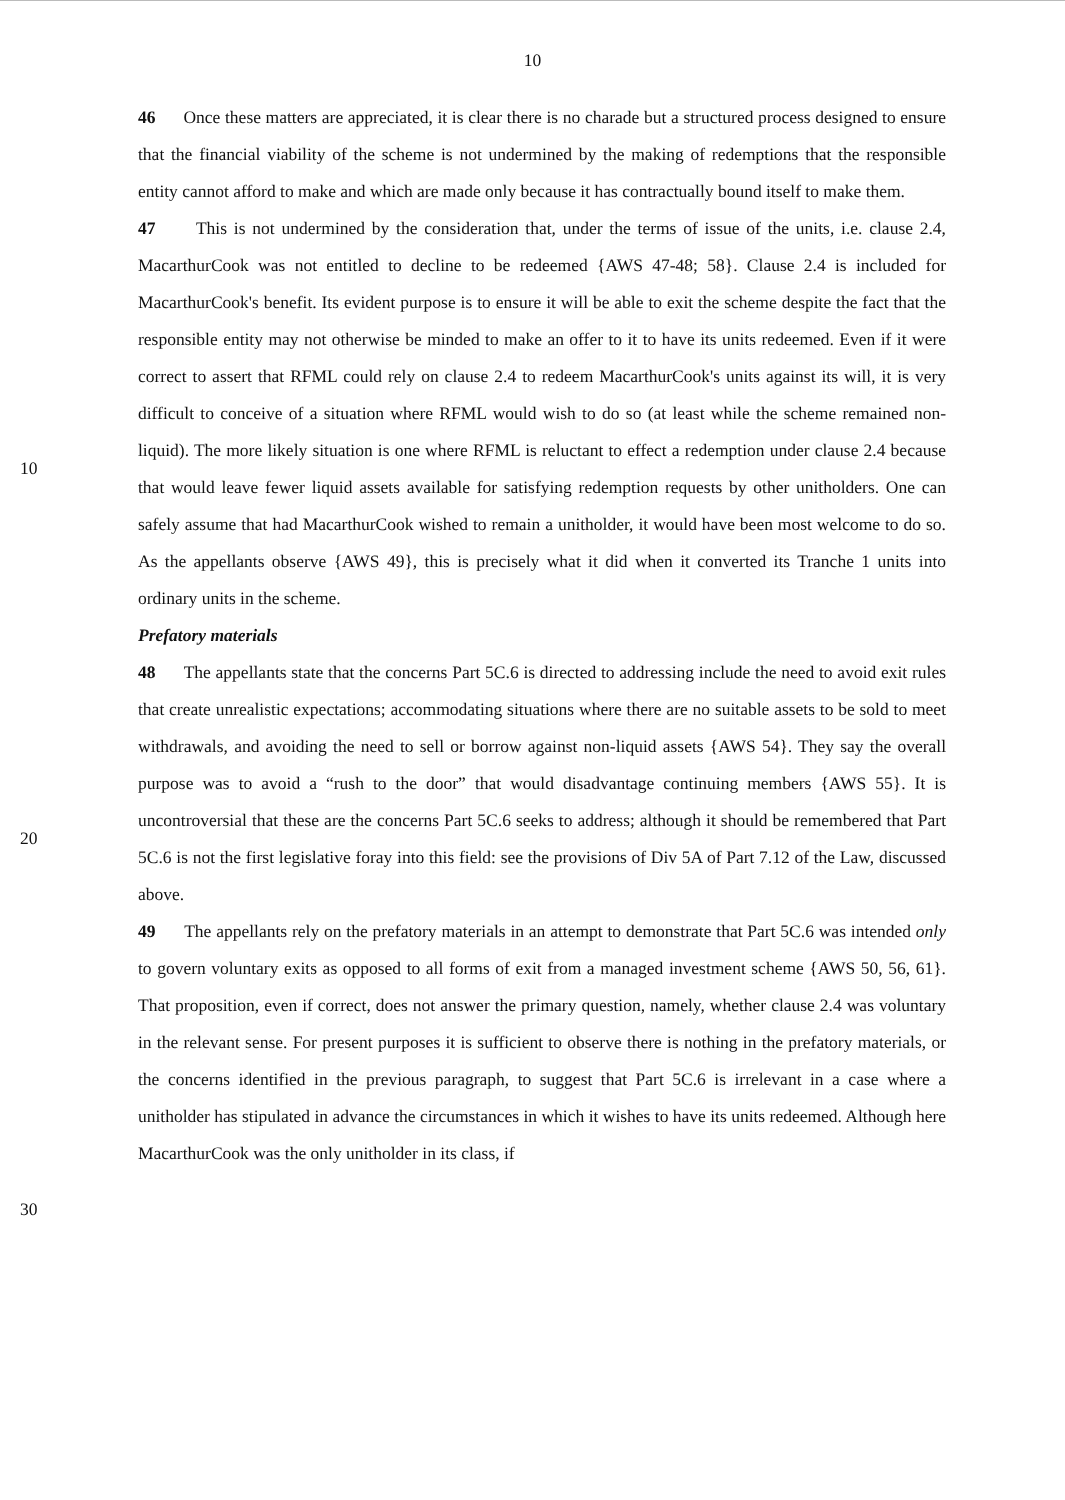10
46 Once these matters are appreciated, it is clear there is no charade but a structured process designed to ensure that the financial viability of the scheme is not undermined by the making of redemptions that the responsible entity cannot afford to make and which are made only because it has contractually bound itself to make them.
47 This is not undermined by the consideration that, under the terms of issue of the units, i.e. clause 2.4, MacarthurCook was not entitled to decline to be redeemed {AWS 47-48; 58}. Clause 2.4 is included for MacarthurCook's benefit. Its evident purpose is to ensure it will be able to exit the scheme despite the fact that the responsible entity may not otherwise be minded to make an offer to it to have its units redeemed. Even if it were correct to assert that RFML could rely on clause 2.4 to redeem MacarthurCook's units against its will, it is very difficult to conceive of a situation where RFML would wish to do so (at least while the scheme remained non-liquid). The more likely situation is one where RFML is reluctant to effect a redemption under clause 2.4 because that would leave fewer liquid assets available for satisfying redemption requests by other unitholders. One can safely assume that had MacarthurCook wished to remain a unitholder, it would have been most welcome to do so. As the appellants observe {AWS 49}, this is precisely what it did when it converted its Tranche 1 units into ordinary units in the scheme.
Prefatory materials
48 The appellants state that the concerns Part 5C.6 is directed to addressing include the need to avoid exit rules that create unrealistic expectations; accommodating situations where there are no suitable assets to be sold to meet withdrawals, and avoiding the need to sell or borrow against non-liquid assets {AWS 54}. They say the overall purpose was to avoid a “rush to the door” that would disadvantage continuing members {AWS 55}. It is uncontroversial that these are the concerns Part 5C.6 seeks to address; although it should be remembered that Part 5C.6 is not the first legislative foray into this field: see the provisions of Div 5A of Part 7.12 of the Law, discussed above.
49 The appellants rely on the prefatory materials in an attempt to demonstrate that Part 5C.6 was intended only to govern voluntary exits as opposed to all forms of exit from a managed investment scheme {AWS 50, 56, 61}. That proposition, even if correct, does not answer the primary question, namely, whether clause 2.4 was voluntary in the relevant sense. For present purposes it is sufficient to observe there is nothing in the prefatory materials, or the concerns identified in the previous paragraph, to suggest that Part 5C.6 is irrelevant in a case where a unitholder has stipulated in advance the circumstances in which it wishes to have its units redeemed. Although here MacarthurCook was the only unitholder in its class, if
10
20
30